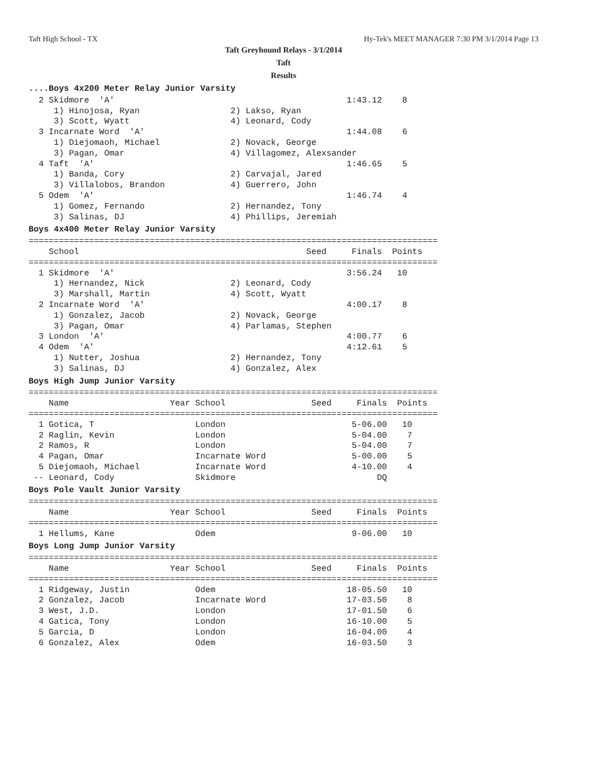Taft High School - TX Hy-Tek's MEET MANAGER 7:30 PM 3/1/2014 Page 13
Taft Greyhound Relays - 3/1/2014
Taft
Results
....Boys 4x200 Meter Relay Junior Varsity
  2 Skidmore  'A'                                              1:43.12    8
     1) Hinojosa, Ryan                  2) Lakso, Ryan
     3) Scott, Wyatt                    4) Leonard, Cody
  3 Incarnate Word  'A'                                        1:44.08    6
     1) Diejomaoh, Michael              2) Novack, George
     3) Pagan, Omar                     4) Villagomez, Alexsander
  4 Taft  'A'                                                  1:46.65    5
     1) Banda, Cory                     2) Carvajal, Jared
     3) Villalobos, Brandon             4) Guerrero, John
  5 Odem  'A'                                                  1:46.74    4
     1) Gomez, Fernando                 2) Hernandez, Tony
     3) Salinas, DJ                     4) Phillips, Jeremiah
Boys 4x400 Meter Relay Junior Varsity
=================================================================================
    School                                             Seed     Finals  Points
=================================================================================
  1 Skidmore  'A'                                              3:56.24   10
     1) Hernandez, Nick                 2) Leonard, Cody
     3) Marshall, Martin                4) Scott, Wyatt
  2 Incarnate Word  'A'                                        4:00.17    8
     1) Gonzalez, Jacob                 2) Novack, George
     3) Pagan, Omar                     4) Parlamas, Stephen
  3 London  'A'                                                4:00.77    6
  4 Odem  'A'                                                  4:12.61    5
     1) Nutter, Joshua                  2) Hernandez, Tony
     3) Salinas, DJ                     4) Gonzalez, Alex
Boys High Jump Junior Varsity
=================================================================================
    Name                    Year School                 Seed     Finals  Points
=================================================================================
  1 Gotica, T                    London                         5-06.00   10
  2 Raglin, Kevin                London                         5-04.00    7
  2 Ramos, R                     London                         5-04.00    7
  4 Pagan, Omar                  Incarnate Word                 5-00.00    5
  5 Diejomaoh, Michael           Incarnate Word                 4-10.00    4
 -- Leonard, Cody                Skidmore                            DQ
Boys Pole Vault Junior Varsity
=================================================================================
    Name                    Year School                 Seed     Finals  Points
=================================================================================
  1 Hellums, Kane                Odem                           9-06.00   10
Boys Long Jump Junior Varsity
=================================================================================
    Name                    Year School                 Seed     Finals  Points
=================================================================================
  1 Ridgeway, Justin             Odem                          18-05.50   10
  2 Gonzalez, Jacob              Incarnate Word                17-03.50    8
  3 West, J.D.                   London                        17-01.50    6
  4 Gatica, Tony                 London                        16-10.00    5
  5 Garcia, D                    London                        16-04.00    4
  6 Gonzalez, Alex               Odem                          16-03.50    3